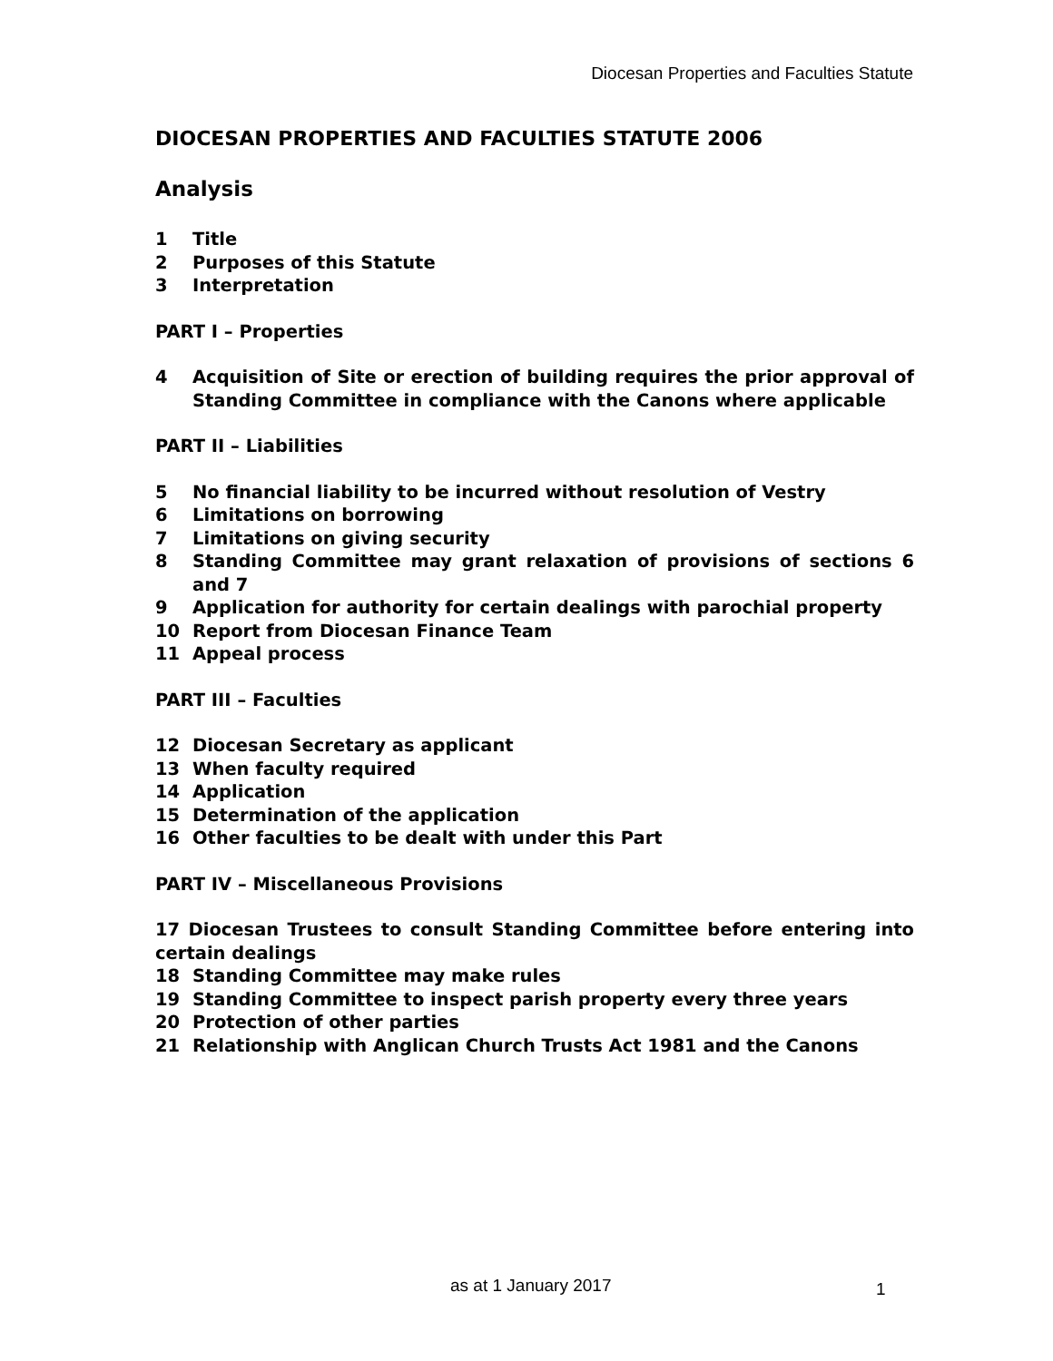Diocesan Properties and Faculties Statute
DIOCESAN PROPERTIES AND FACULTIES STATUTE 2006
Analysis
1 Title
2 Purposes of this Statute
3 Interpretation
PART I – Properties
4 Acquisition of Site or erection of building requires the prior approval of Standing Committee in compliance with the Canons where applicable
PART II – Liabilities
5 No financial liability to be incurred without resolution of Vestry
6 Limitations on borrowing
7 Limitations on giving security
8 Standing Committee may grant relaxation of provisions of sections 6 and 7
9 Application for authority for certain dealings with parochial property
10 Report from Diocesan Finance Team
11 Appeal process
PART III – Faculties
12 Diocesan Secretary as applicant
13 When faculty required
14 Application
15 Determination of the application
16 Other faculties to be dealt with under this Part
PART IV – Miscellaneous Provisions
17 Diocesan Trustees to consult Standing Committee before entering into certain dealings
18 Standing Committee may make rules
19 Standing Committee to inspect parish property every three years
20 Protection of other parties
21 Relationship with Anglican Church Trusts Act 1981 and the Canons
as at 1 January 2017 1